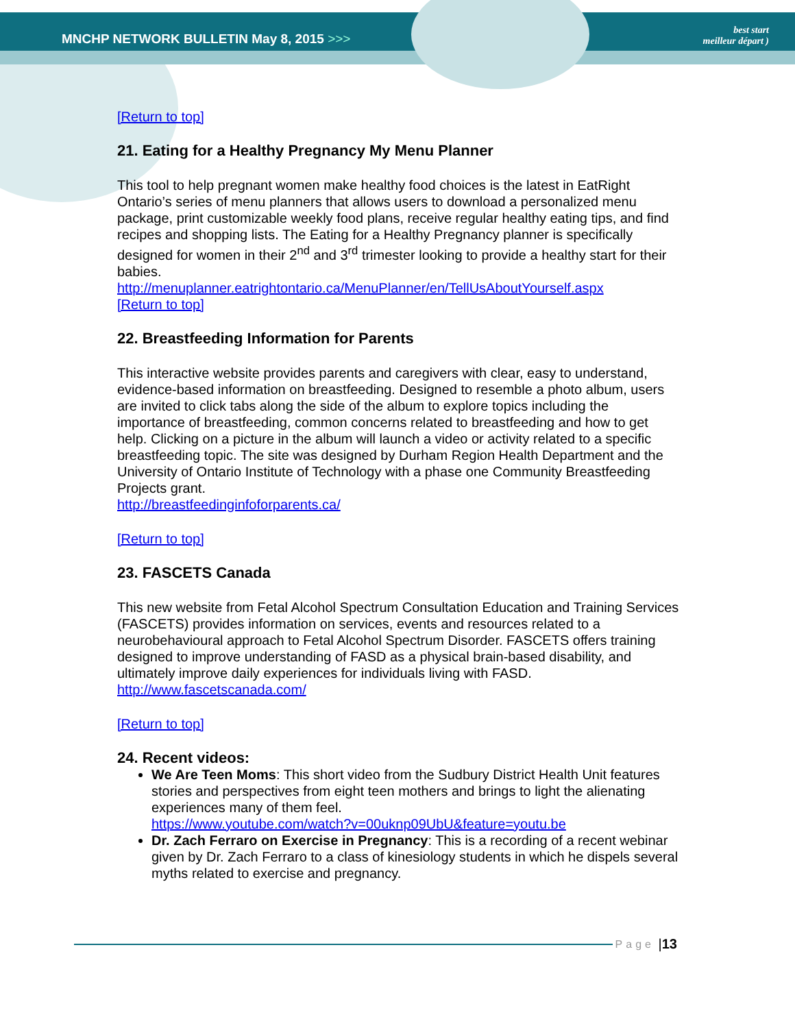MNCHP NETWORK BULLETIN May 8, 2015 >>>
best start
meilleur départ )
[Return to top]
21. Eating for a Healthy Pregnancy My Menu Planner
This tool to help pregnant women make healthy food choices is the latest in EatRight Ontario’s series of menu planners that allows users to download a personalized menu package, print customizable weekly food plans, receive regular healthy eating tips, and find recipes and shopping lists. The Eating for a Healthy Pregnancy planner is specifically designed for women in their 2<sup>nd</sup> and 3<sup>rd</sup> trimester looking to provide a healthy start for their babies.
http://menuplanner.eatrightontario.ca/MenuPlanner/en/TellUsAboutYourself.aspx
[Return to top]
22. Breastfeeding Information for Parents
This interactive website provides parents and caregivers with clear, easy to understand, evidence-based information on breastfeeding. Designed to resemble a photo album, users are invited to click tabs along the side of the album to explore topics including the importance of breastfeeding, common concerns related to breastfeeding and how to get help. Clicking on a picture in the album will launch a video or activity related to a specific breastfeeding topic. The site was designed by Durham Region Health Department and the University of Ontario Institute of Technology with a phase one Community Breastfeeding Projects grant.
http://breastfeedinginfoforparents.ca/
[Return to top]
23. FASCETS Canada
This new website from Fetal Alcohol Spectrum Consultation Education and Training Services (FASCETS) provides information on services, events and resources related to a neurobehavioural approach to Fetal Alcohol Spectrum Disorder. FASCETS offers training designed to improve understanding of FASD as a physical brain-based disability, and ultimately improve daily experiences for individuals living with FASD.
http://www.fascetscanada.com/
[Return to top]
24. Recent videos:
We Are Teen Moms: This short video from the Sudbury District Health Unit features stories and perspectives from eight teen mothers and brings to light the alienating experiences many of them feel.
https://www.youtube.com/watch?v=00uknp09UbU&feature=youtu.be
Dr. Zach Ferraro on Exercise in Pregnancy: This is a recording of a recent webinar given by Dr. Zach Ferraro to a class of kinesiology students in which he dispels several myths related to exercise and pregnancy.
Page | 13